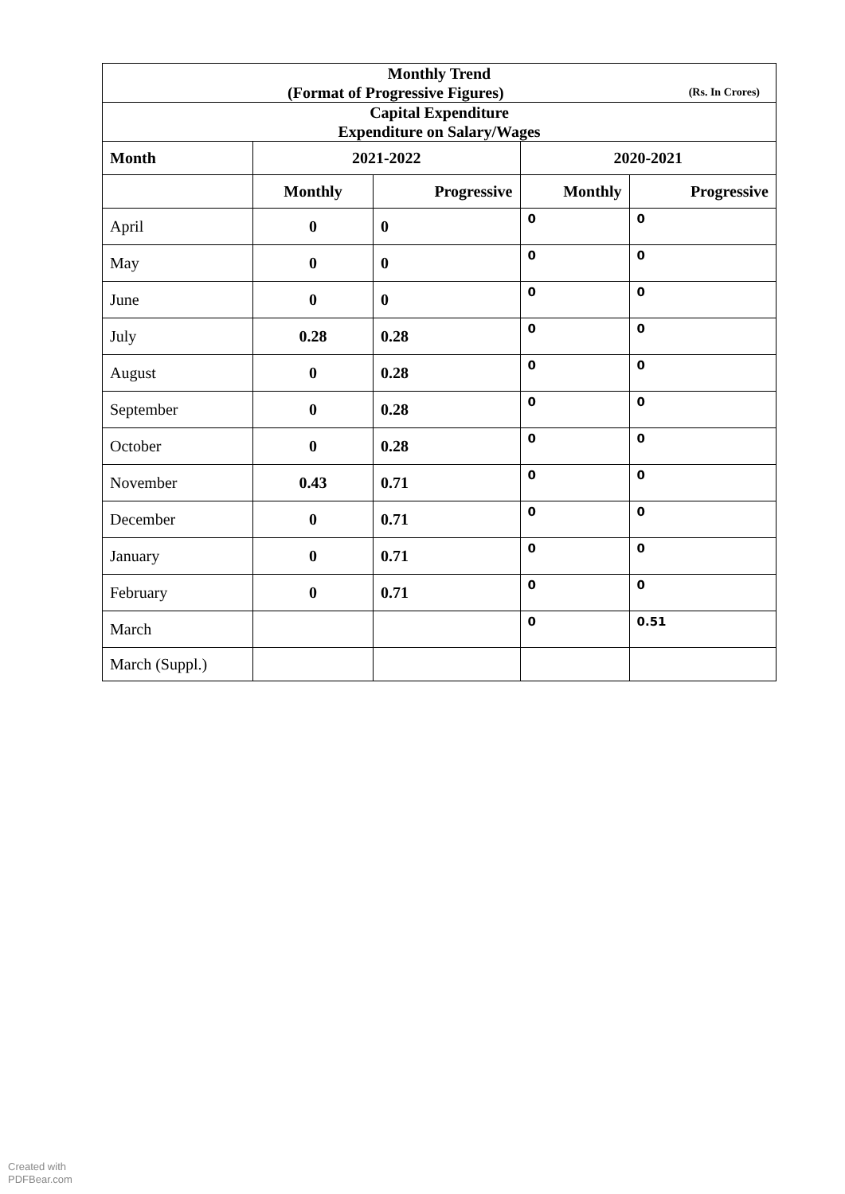| Monthly Trend (Format of Progressive Figures) (Rs. In Crores) | | | | |
| Capital Expenditure Expenditure on Salary/Wages | | | | |
| Month | 2021-2022 | | 2020-2021 | |
| | Monthly | Progressive | Monthly | Progressive |
| April | 0 | 0 | 0 | 0 |
| May | 0 | 0 | 0 | 0 |
| June | 0 | 0 | 0 | 0 |
| July | 0.28 | 0.28 | 0 | 0 |
| August | 0 | 0.28 | 0 | 0 |
| September | 0 | 0.28 | 0 | 0 |
| October | 0 | 0.28 | 0 | 0 |
| November | 0.43 | 0.71 | 0 | 0 |
| December | 0 | 0.71 | 0 | 0 |
| January | 0 | 0.71 | 0 | 0 |
| February | 0 | 0.71 | 0 | 0 |
| March | | | 0 | 0.51 |
| March (Suppl.) | | | | |
Created with
PDFBear.com